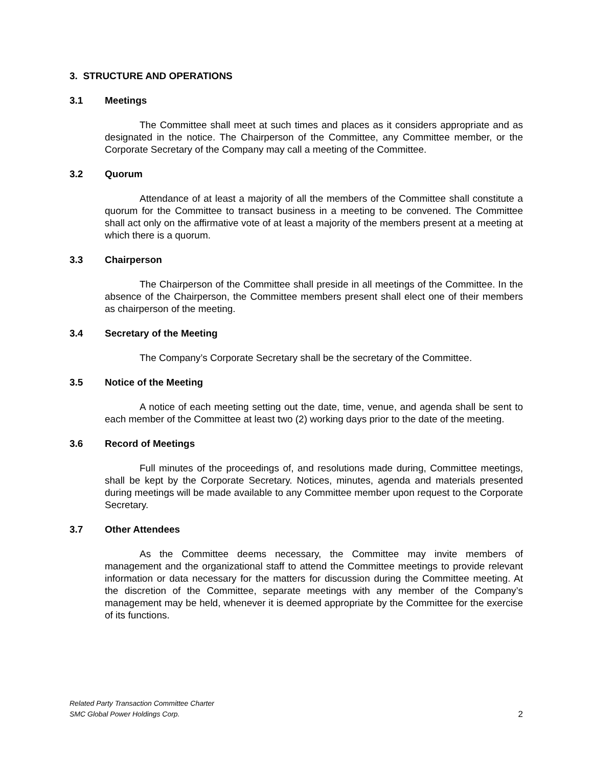3. STRUCTURE AND OPERATIONS
3.1 Meetings
The Committee shall meet at such times and places as it considers appropriate and as designated in the notice. The Chairperson of the Committee, any Committee member, or the Corporate Secretary of the Company may call a meeting of the Committee.
3.2 Quorum
Attendance of at least a majority of all the members of the Committee shall constitute a quorum for the Committee to transact business in a meeting to be convened. The Committee shall act only on the affirmative vote of at least a majority of the members present at a meeting at which there is a quorum.
3.3 Chairperson
The Chairperson of the Committee shall preside in all meetings of the Committee. In the absence of the Chairperson, the Committee members present shall elect one of their members as chairperson of the meeting.
3.4 Secretary of the Meeting
The Company’s Corporate Secretary shall be the secretary of the Committee.
3.5 Notice of the Meeting
A notice of each meeting setting out the date, time, venue, and agenda shall be sent to each member of the Committee at least two (2) working days prior to the date of the meeting.
3.6 Record of Meetings
Full minutes of the proceedings of, and resolutions made during, Committee meetings, shall be kept by the Corporate Secretary. Notices, minutes, agenda and materials presented during meetings will be made available to any Committee member upon request to the Corporate Secretary.
3.7 Other Attendees
As the Committee deems necessary, the Committee may invite members of management and the organizational staff to attend the Committee meetings to provide relevant information or data necessary for the matters for discussion during the Committee meeting. At the discretion of the Committee, separate meetings with any member of the Company’s management may be held, whenever it is deemed appropriate by the Committee for the exercise of its functions.
Related Party Transaction Committee Charter
SMC Global Power Holdings Corp.
2